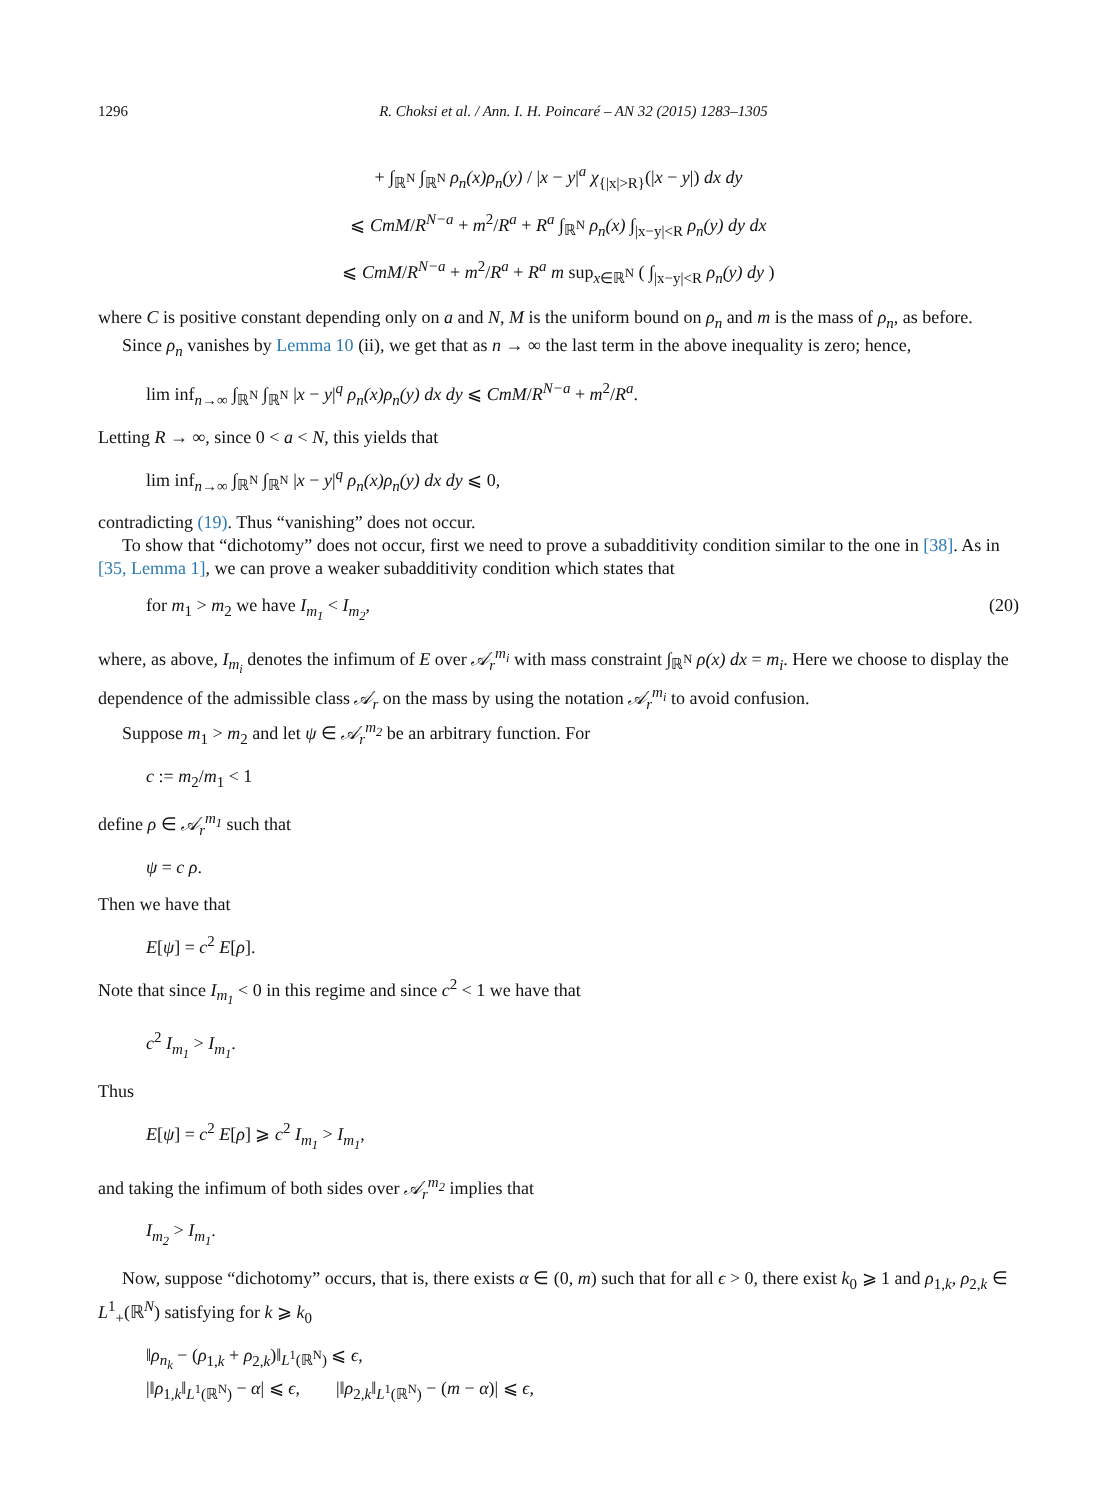1296 R. Choksi et al. / Ann. I. H. Poincaré – AN 32 (2015) 1283–1305
+ ∫<sub>ℝ<sup>N</sup></sub> ∫<sub>ℝ<sup>N</sup></sub> ρ<sub>n</sub>(x)ρ<sub>n</sub>(y) / |x − y|<sup>a</sup> χ<sub>{|x|>R}</sub>(|x − y|) dx dy
⩽ CmM/R<sup>N−a</sup> + m<sup>2</sup>/R<sup>a</sup> + R<sup>a</sup> ∫<sub>ℝ<sup>N</sup></sub> ρ<sub>n</sub>(x) ∫<sub>|x−y|<R</sub> ρ<sub>n</sub>(y) dy dx
⩽ CmM/R<sup>N−a</sup> + m<sup>2</sup>/R<sup>a</sup> + R<sup>a</sup> m sup<sub>x∈ℝ<sup>N</sup></sub> ( ∫<sub>|x−y|<R</sub> ρ<sub>n</sub>(y) dy )
where C is positive constant depending only on a and N, M is the uniform bound on ρ<sub>n</sub> and m is the mass of ρ<sub>n</sub>, as before.
Since ρ<sub>n</sub> vanishes by Lemma 10 (ii), we get that as n → ∞ the last term in the above inequality is zero; hence,
lim inf<sub>n→∞</sub> ∫<sub>ℝ<sup>N</sup></sub> ∫<sub>ℝ<sup>N</sup></sub> |x − y|<sup>q</sup> ρ<sub>n</sub>(x)ρ<sub>n</sub>(y) dx dy ⩽ CmM/R<sup>N−a</sup> + m<sup>2</sup>/R<sup>a</sup>.
Letting R → ∞, since 0 < a < N, this yields that
lim inf<sub>n→∞</sub> ∫<sub>ℝ<sup>N</sup></sub> ∫<sub>ℝ<sup>N</sup></sub> |x − y|<sup>q</sup> ρ<sub>n</sub>(x)ρ<sub>n</sub>(y) dx dy ⩽ 0,
contradicting (19). Thus “vanishing” does not occur.
To show that “dichotomy” does not occur, first we need to prove a subadditivity condition similar to the one in [38]. As in [35, Lemma 1], we can prove a weaker subadditivity condition which states that
for m<sub>1</sub> > m<sub>2</sub> we have I<sub>m<sub>1</sub></sub> < I<sub>m<sub>2</sub></sub>, (20)
where, as above, I<sub>m<sub>i</sub></sub> denotes the infimum of E over 𝒜<sub>r</sub><sup>m<sub>i</sub></sup> with mass constraint ∫<sub>ℝ<sup>N</sup></sub> ρ(x) dx = m<sub>i</sub>. Here we choose to display the dependence of the admissible class 𝒜<sub>r</sub> on the mass by using the notation 𝒜<sub>r</sub><sup>m<sub>i</sub></sup> to avoid confusion.
Suppose m<sub>1</sub> > m<sub>2</sub> and let ψ ∈ 𝒜<sub>r</sub><sup>m<sub>2</sub></sup> be an arbitrary function. For
c := m<sub>2</sub>/m<sub>1</sub> < 1
define ρ ∈ 𝒜<sub>r</sub><sup>m<sub>1</sub></sup> such that
ψ = c ρ.
Then we have that
E[ψ] = c<sup>2</sup> E[ρ].
Note that since I<sub>m<sub>1</sub></sub> < 0 in this regime and since c<sup>2</sup> < 1 we have that
c<sup>2</sup> I<sub>m<sub>1</sub></sub> > I<sub>m<sub>1</sub></sub>.
Thus
E[ψ] = c<sup>2</sup> E[ρ] ⩾ c<sup>2</sup> I<sub>m<sub>1</sub></sub> > I<sub>m<sub>1</sub></sub>,
and taking the infimum of both sides over 𝒜<sub>r</sub><sup>m<sub>2</sub></sup> implies that
I<sub>m<sub>2</sub></sub> > I<sub>m<sub>1</sub></sub>.
Now, suppose “dichotomy” occurs, that is, there exists α ∈ (0, m) such that for all ϵ > 0, there exist k<sub>0</sub> ⩾ 1 and ρ<sub>1,k</sub>, ρ<sub>2,k</sub> ∈ L<sup>1</sup><sub>+</sub>(ℝ<sup>N</sup>) satisfying for k ⩾ k<sub>0</sub>
‖ρ<sub>n<sub>k</sub></sub> − (ρ<sub>1,k</sub> + ρ<sub>2,k</sub>)‖<sub>L<sup>1</sup>(ℝ<sup>N</sup>)</sub> ⩽ ϵ,
|‖ρ<sub>1,k</sub>‖<sub>L<sup>1</sup>(ℝ<sup>N</sup>)</sub> − α| ⩽ ϵ, |‖ρ<sub>2,k</sub>‖<sub>L<sup>1</sup>(ℝ<sup>N</sup>)</sub> − (m − α)| ⩽ ϵ,